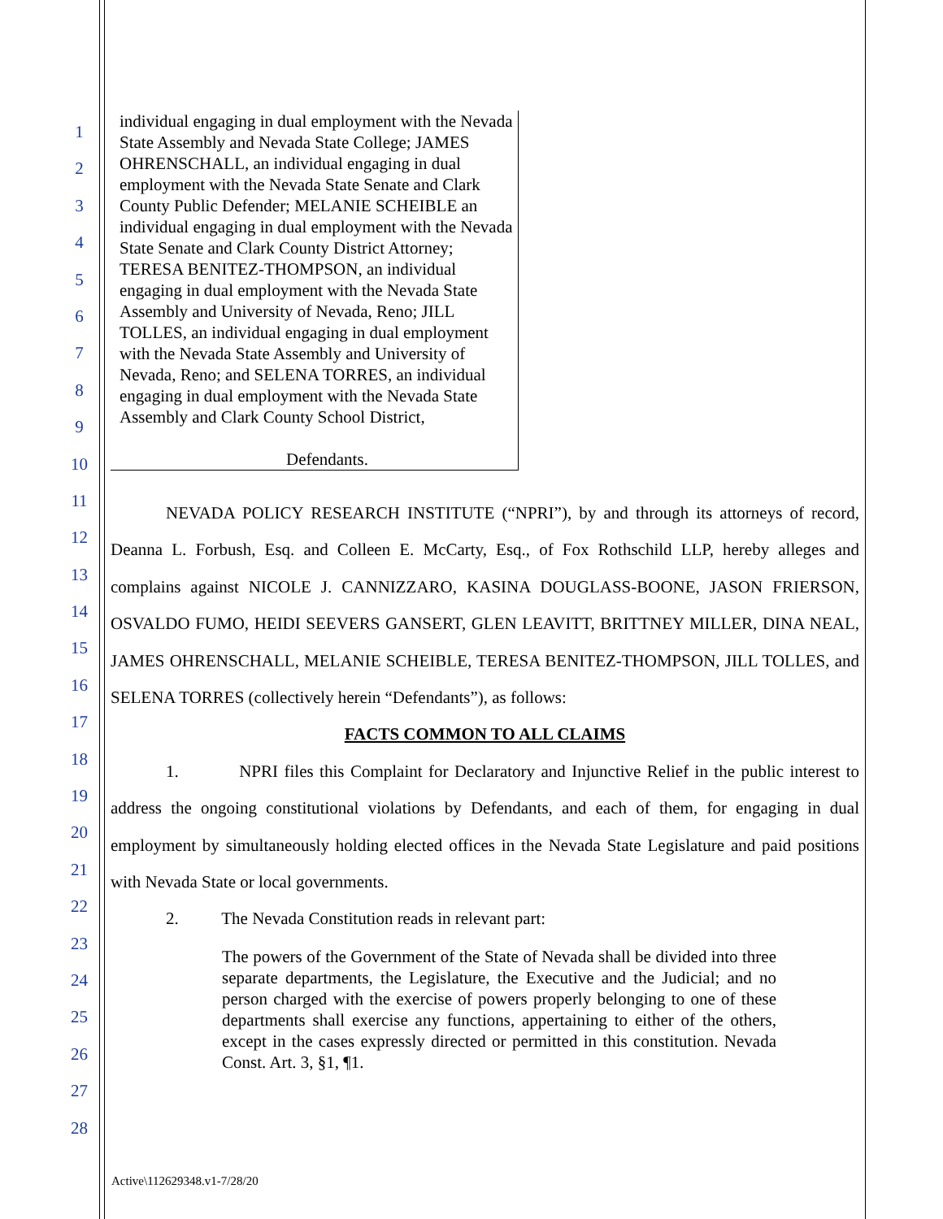1
2
3
4
5
6
7
8
9
10
11
12
13
14
15
16
17
18
19
20
21
22
23
24
25
26
27
28
individual engaging in dual employment with the Nevada State Assembly and Nevada State College; JAMES OHRENSCHALL, an individual engaging in dual employment with the Nevada State Senate and Clark County Public Defender; MELANIE SCHEIBLE an individual engaging in dual employment with the Nevada State Senate and Clark County District Attorney; TERESA BENITEZ-THOMPSON, an individual engaging in dual employment with the Nevada State Assembly and University of Nevada, Reno; JILL TOLLES, an individual engaging in dual employment with the Nevada State Assembly and University of Nevada, Reno; and SELENA TORRES, an individual engaging in dual employment with the Nevada State Assembly and Clark County School District,
Defendants.
NEVADA POLICY RESEARCH INSTITUTE (“NPRI”), by and through its attorneys of record, Deanna L. Forbush, Esq. and Colleen E. McCarty, Esq., of Fox Rothschild LLP, hereby alleges and complains against NICOLE J. CANNIZZARO, KASINA DOUGLASS-BOONE, JASON FRIERSON, OSVALDO FUMO, HEIDI SEEVERS GANSERT, GLEN LEAVITT, BRITTNEY MILLER, DINA NEAL, JAMES OHRENSCHALL, MELANIE SCHEIBLE, TERESA BENITEZ-THOMPSON, JILL TOLLES, and SELENA TORRES (collectively herein “Defendants”), as follows:
FACTS COMMON TO ALL CLAIMS
1. NPRI files this Complaint for Declaratory and Injunctive Relief in the public interest to address the ongoing constitutional violations by Defendants, and each of them, for engaging in dual employment by simultaneously holding elected offices in the Nevada State Legislature and paid positions with Nevada State or local governments.
2. The Nevada Constitution reads in relevant part:
The powers of the Government of the State of Nevada shall be divided into three separate departments, the Legislature, the Executive and the Judicial; and no person charged with the exercise of powers properly belonging to one of these departments shall exercise any functions, appertaining to either of the others, except in the cases expressly directed or permitted in this constitution. Nevada Const. Art. 3, §1, ¶1.
Active\112629348.v1-7/28/20